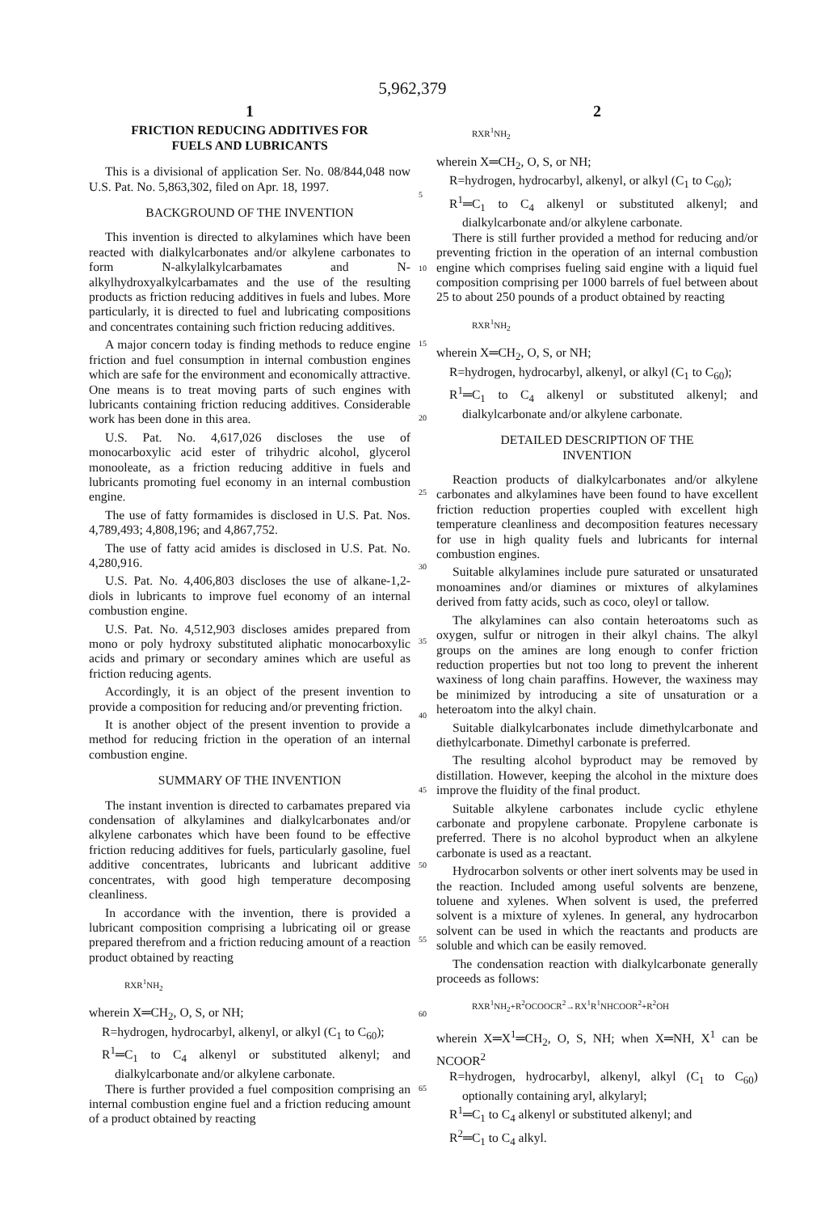5,962,379
1
FRICTION REDUCING ADDITIVES FOR
FUELS AND LUBRICANTS
This is a divisional of application Ser. No. 08/844,048 now U.S. Pat. No. 5,863,302, filed on Apr. 18, 1997.
BACKGROUND OF THE INVENTION
This invention is directed to alkylamines which have been reacted with dialkylcarbonates and/or alkylene carbonates to form N-alkylalkylcarbamates and N-alkylhydroxyalkylcarbamates and the use of the resulting products as friction reducing additives in fuels and lubes. More particularly, it is directed to fuel and lubricating compositions and concentrates containing such friction reducing additives.
A major concern today is finding methods to reduce engine friction and fuel consumption in internal combustion engines which are safe for the environment and economically attractive. One means is to treat moving parts of such engines with lubricants containing friction reducing additives. Considerable work has been done in this area.
U.S. Pat. No. 4,617,026 discloses the use of monocarboxylic acid ester of trihydric alcohol, glycerol monooleate, as a friction reducing additive in fuels and lubricants promoting fuel economy in an internal combustion engine.
The use of fatty formamides is disclosed in U.S. Pat. Nos. 4,789,493; 4,808,196; and 4,867,752.
The use of fatty acid amides is disclosed in U.S. Pat. No. 4,280,916.
U.S. Pat. No. 4,406,803 discloses the use of alkane-1,2-diols in lubricants to improve fuel economy of an internal combustion engine.
U.S. Pat. No. 4,512,903 discloses amides prepared from mono or poly hydroxy substituted aliphatic monocarboxylic acids and primary or secondary amines which are useful as friction reducing agents.
Accordingly, it is an object of the present invention to provide a composition for reducing and/or preventing friction.
It is another object of the present invention to provide a method for reducing friction in the operation of an internal combustion engine.
SUMMARY OF THE INVENTION
The instant invention is directed to carbamates prepared via condensation of alkylamines and dialkylcarbonates and/or alkylene carbonates which have been found to be effective friction reducing additives for fuels, particularly gasoline, fuel additive concentrates, lubricants and lubricant additive concentrates, with good high temperature decomposing cleanliness.
In accordance with the invention, there is provided a lubricant composition comprising a lubricating oil or grease prepared therefrom and a friction reducing amount of a reaction product obtained by reacting
RXR<sup>1</sup>NH<sub>2</sub>
wherein X═CH<sub>2</sub>, O, S, or NH;
R=hydrogen, hydrocarbyl, alkenyl, or alkyl (C<sub>1</sub> to C<sub>60</sub>);
R<sup>1</sup>═C<sub>1</sub> to C<sub>4</sub> alkenyl or substituted alkenyl; and dialkylcarbonate and/or alkylene carbonate.
There is further provided a fuel composition comprising an internal combustion engine fuel and a friction reducing amount of a product obtained by reacting
5
10
15
20
25
30
35
40
45
50
55
60
65
2
RXR<sup>1</sup>NH<sub>2</sub>
wherein X═CH<sub>2</sub>, O, S, or NH;
R=hydrogen, hydrocarbyl, alkenyl, or alkyl (C<sub>1</sub> to C<sub>60</sub>);
R<sup>1</sup>═C<sub>1</sub> to C<sub>4</sub> alkenyl or substituted alkenyl; and dialkylcarbonate and/or alkylene carbonate.
There is still further provided a method for reducing and/or preventing friction in the operation of an internal combustion engine which comprises fueling said engine with a liquid fuel composition comprising per 1000 barrels of fuel between about 25 to about 250 pounds of a product obtained by reacting
RXR<sup>1</sup>NH<sub>2</sub>
wherein X═CH<sub>2</sub>, O, S, or NH;
R=hydrogen, hydrocarbyl, alkenyl, or alkyl (C<sub>1</sub> to C<sub>60</sub>);
R<sup>1</sup>═C<sub>1</sub> to C<sub>4</sub> alkenyl or substituted alkenyl; and dialkylcarbonate and/or alkylene carbonate.
DETAILED DESCRIPTION OF THE
INVENTION
Reaction products of dialkylcarbonates and/or alkylene carbonates and alkylamines have been found to have excellent friction reduction properties coupled with excellent high temperature cleanliness and decomposition features necessary for use in high quality fuels and lubricants for internal combustion engines.
Suitable alkylamines include pure saturated or unsaturated monoamines and/or diamines or mixtures of alkylamines derived from fatty acids, such as coco, oleyl or tallow.
The alkylamines can also contain heteroatoms such as oxygen, sulfur or nitrogen in their alkyl chains. The alkyl groups on the amines are long enough to confer friction reduction properties but not too long to prevent the inherent waxiness of long chain paraffins. However, the waxiness may be minimized by introducing a site of unsaturation or a heteroatom into the alkyl chain.
Suitable dialkylcarbonates include dimethylcarbonate and diethylcarbonate. Dimethyl carbonate is preferred.
The resulting alcohol byproduct may be removed by distillation. However, keeping the alcohol in the mixture does improve the fluidity of the final product.
Suitable alkylene carbonates include cyclic ethylene carbonate and propylene carbonate. Propylene carbonate is preferred. There is no alcohol byproduct when an alkylene carbonate is used as a reactant.
Hydrocarbon solvents or other inert solvents may be used in the reaction. Included among useful solvents are benzene, toluene and xylenes. When solvent is used, the preferred solvent is a mixture of xylenes. In general, any hydrocarbon solvent can be used in which the reactants and products are soluble and which can be easily removed.
The condensation reaction with dialkylcarbonate generally proceeds as follows:
RXR<sup>1</sup>NH<sub>2</sub>+R<sup>2</sup>OCOOCR<sup>2</sup>→RX<sup>1</sup>R<sup>1</sup>NHCOOR<sup>2</sup>+R<sup>2</sup>OH
wherein X═X<sup>1</sup>═CH<sub>2</sub>, O, S, NH; when X═NH, X<sup>1</sup> can be NCOOR<sup>2</sup>
R=hydrogen, hydrocarbyl, alkenyl, alkyl (C<sub>1</sub> to C<sub>60</sub>) optionally containing aryl, alkylaryl;
R<sup>1</sup>═C<sub>1</sub> to C<sub>4</sub> alkenyl or substituted alkenyl; and
R<sup>2</sup>═C<sub>1</sub> to C<sub>4</sub> alkyl.